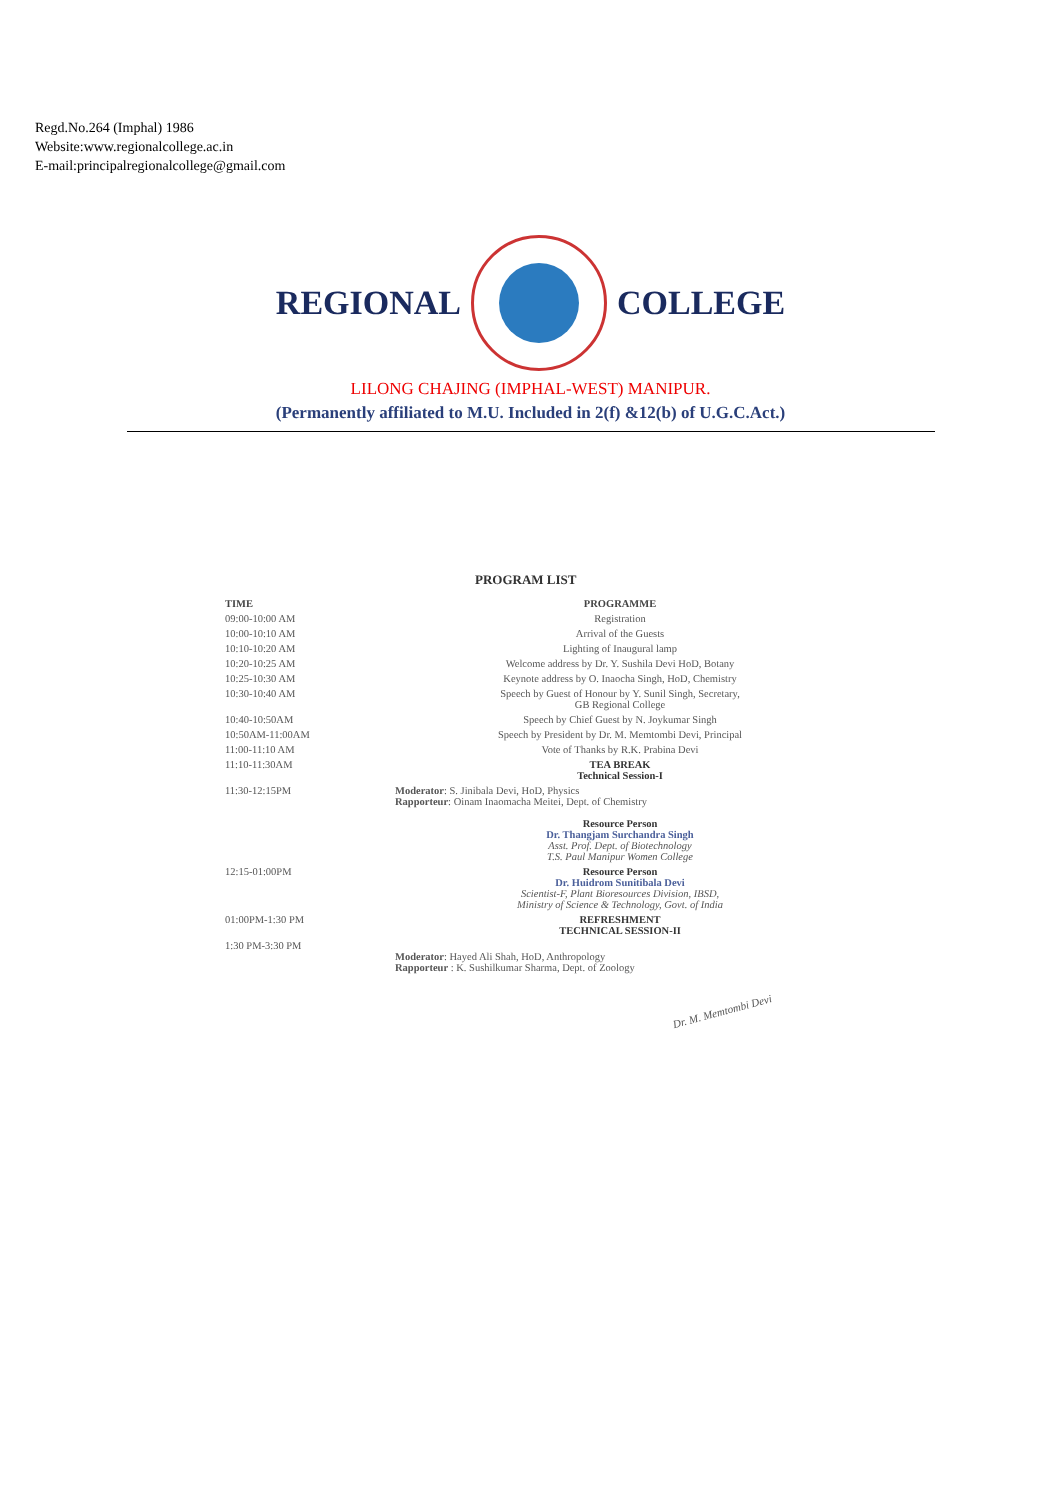Regd.No.264 (Imphal) 1986
Website:www.regionalcollege.ac.in
E-mail:principalregionalcollege@gmail.com
REGIONAL COLLEGE
LILONG CHAJING (IMPHAL-WEST) MANIPUR.
(Permanently affiliated to M.U. Included in 2(f) &12(b) of U.G.C.Act.)
PROGRAM LIST
| TIME | PROGRAMME |
| --- | --- |
| 09:00-10:00 AM | Registration |
| 10:00-10:10 AM | Arrival of the Guests |
| 10:10-10:20 AM | Lighting of Inaugural lamp |
| 10:20-10:25 AM | Welcome address by Dr. Y. Sushila Devi HoD, Botany |
| 10:25-10:30 AM | Keynote address by O. Inaocha Singh, HoD, Chemistry |
| 10:30-10:40 AM | Speech by Guest of Honour by Y. Sunil Singh, Secretary, GB Regional College |
| 10:40-10:50AM | Speech by Chief Guest by N. Joykumar Singh |
| 10:50AM-11:00AM | Speech by President by Dr. M. Memtombi Devi, Principal |
| 11:00-11:10 AM | Vote of Thanks by R.K. Prabina Devi |
| 11:10-11:30AM | TEA BREAK Technical Session-I |
| 11:30-12:15PM | Moderator : S. Jinibala Devi, HoD, Physics Rapporteur : Oinam Inaomacha Meitei, Dept. of Chemistry Resource Person Dr. Thangjam Surchandra Singh Asst. Prof. Dept. of Biotechnology T.S. Paul Manipur Women College |
| 12:15-01:00PM | Resource Person Dr. Huidrom Sunitibala Devi Scientist-F, Plant Bioresources Division, IBSD, Ministry of Science & Technology, Govt. of India |
| 01:00PM-1:30 PM | REFRESHMENT TECHNICAL SESSION-II |
| 1:30 PM-3:30 PM | Moderator : Hayed Ali Shah, HoD, Anthropology Rapporteur : K. Sushilkumar Sharma, Dept. of Zoology |
Dr. M. Memtombi Devi